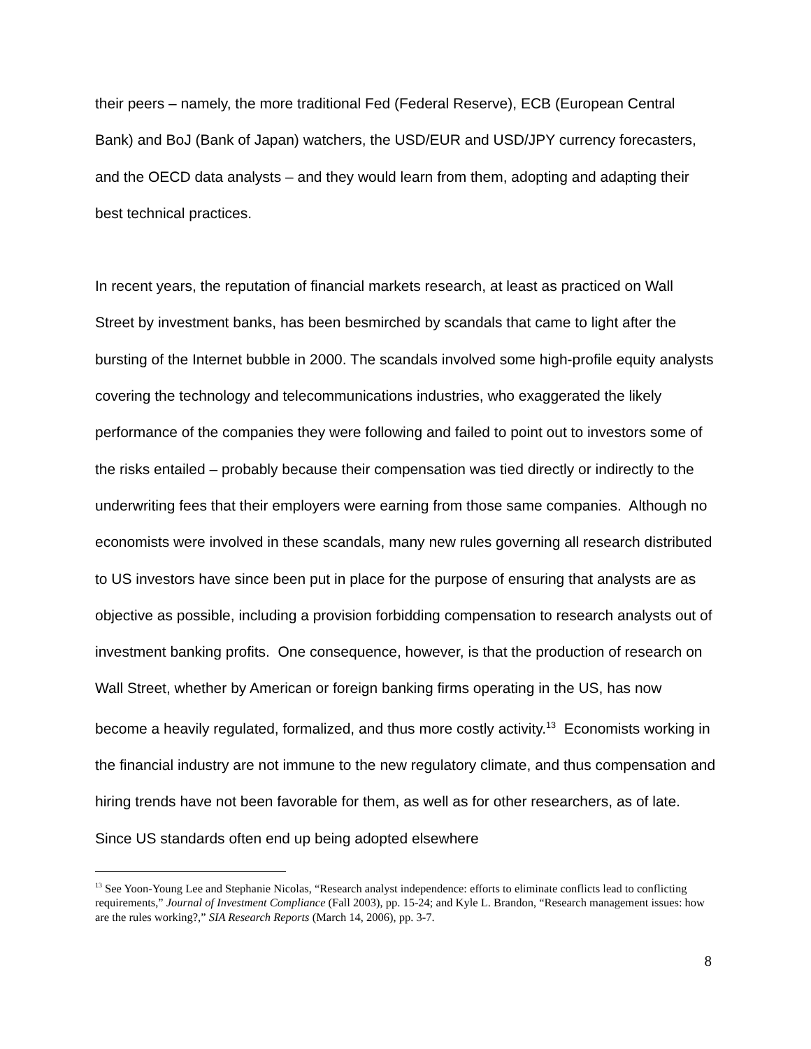their peers – namely, the more traditional Fed (Federal Reserve), ECB (European Central Bank) and BoJ (Bank of Japan) watchers, the USD/EUR and USD/JPY currency forecasters, and the OECD data analysts – and they would learn from them, adopting and adapting their best technical practices.
In recent years, the reputation of financial markets research, at least as practiced on Wall Street by investment banks, has been besmirched by scandals that came to light after the bursting of the Internet bubble in 2000. The scandals involved some high-profile equity analysts covering the technology and telecommunications industries, who exaggerated the likely performance of the companies they were following and failed to point out to investors some of the risks entailed – probably because their compensation was tied directly or indirectly to the underwriting fees that their employers were earning from those same companies. Although no economists were involved in these scandals, many new rules governing all research distributed to US investors have since been put in place for the purpose of ensuring that analysts are as objective as possible, including a provision forbidding compensation to research analysts out of investment banking profits. One consequence, however, is that the production of research on Wall Street, whether by American or foreign banking firms operating in the US, has now become a heavily regulated, formalized, and thus more costly activity.<sup>13</sup> Economists working in the financial industry are not immune to the new regulatory climate, and thus compensation and hiring trends have not been favorable for them, as well as for other researchers, as of late. Since US standards often end up being adopted elsewhere
<sup>13</sup> See Yoon-Young Lee and Stephanie Nicolas, “Research analyst independence: efforts to eliminate conflicts lead to conflicting requirements,” Journal of Investment Compliance (Fall 2003), pp. 15-24; and Kyle L. Brandon, “Research management issues: how are the rules working?,” SIA Research Reports (March 14, 2006), pp. 3-7.
8